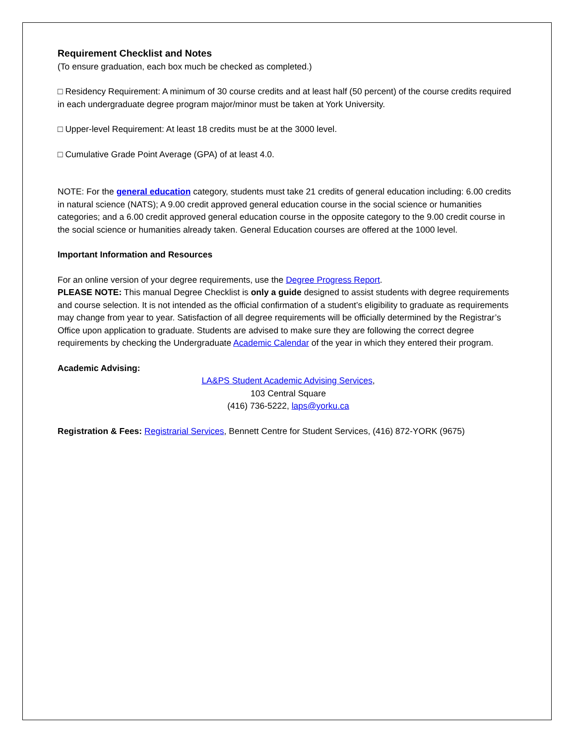Requirement Checklist and Notes
(To ensure graduation, each box much be checked as completed.)
□ Residency Requirement: A minimum of 30 course credits and at least half (50 percent) of the course credits required in each undergraduate degree program major/minor must be taken at York University.
□ Upper-level Requirement: At least 18 credits must be at the 3000 level.
□ Cumulative Grade Point Average (GPA) of at least 4.0.
NOTE: For the general education category, students must take 21 credits of general education including: 6.00 credits in natural science (NATS); A 9.00 credit approved general education course in the social science or humanities categories; and a 6.00 credit approved general education course in the opposite category to the 9.00 credit course in the social science or humanities already taken. General Education courses are offered at the 1000 level.
Important Information and Resources
For an online version of your degree requirements, use the Degree Progress Report.
PLEASE NOTE: This manual Degree Checklist is only a guide designed to assist students with degree requirements and course selection. It is not intended as the official confirmation of a student’s eligibility to graduate as requirements may change from year to year. Satisfaction of all degree requirements will be officially determined by the Registrar’s Office upon application to graduate. Students are advised to make sure they are following the correct degree requirements by checking the Undergraduate Academic Calendar of the year in which they entered their program.
Academic Advising:
LA&PS Student Academic Advising Services,
103 Central Square
(416) 736-5222, laps@yorku.ca
Registration & Fees: Registrarial Services, Bennett Centre for Student Services, (416) 872-YORK (9675)